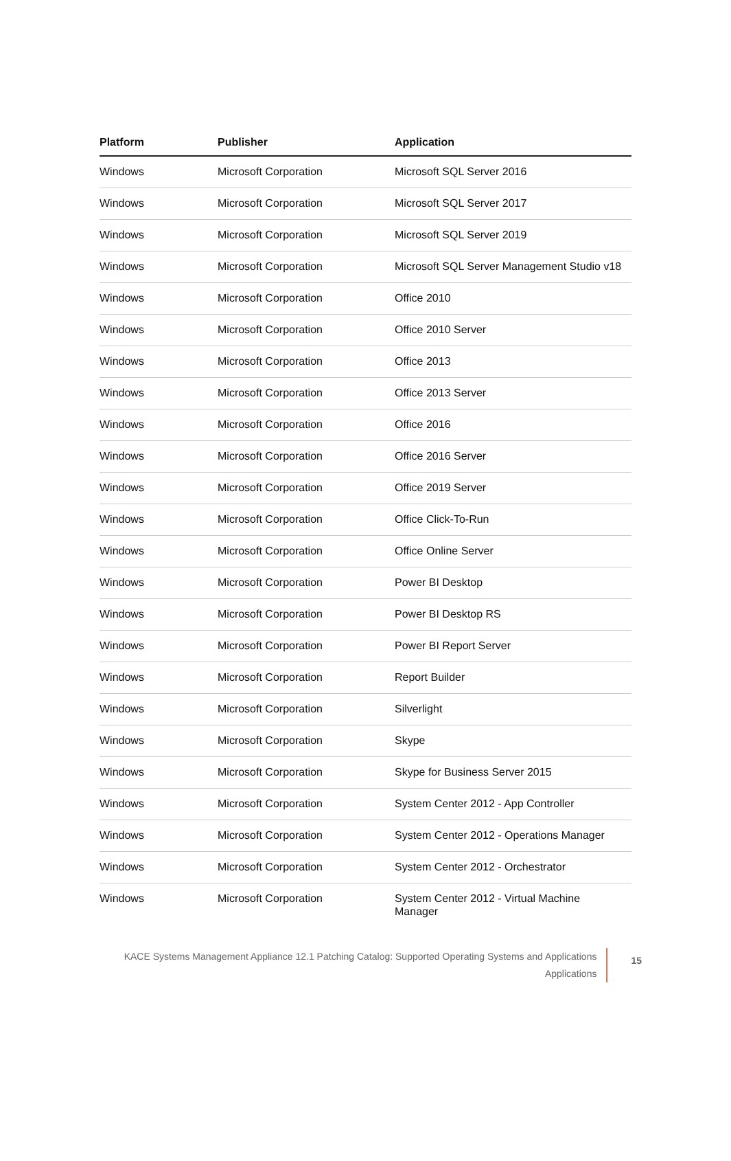| Platform | Publisher | Application |
| --- | --- | --- |
| Windows | Microsoft Corporation | Microsoft SQL Server 2016 |
| Windows | Microsoft Corporation | Microsoft SQL Server 2017 |
| Windows | Microsoft Corporation | Microsoft SQL Server 2019 |
| Windows | Microsoft Corporation | Microsoft SQL Server Management Studio v18 |
| Windows | Microsoft Corporation | Office 2010 |
| Windows | Microsoft Corporation | Office 2010 Server |
| Windows | Microsoft Corporation | Office 2013 |
| Windows | Microsoft Corporation | Office 2013 Server |
| Windows | Microsoft Corporation | Office 2016 |
| Windows | Microsoft Corporation | Office 2016 Server |
| Windows | Microsoft Corporation | Office 2019 Server |
| Windows | Microsoft Corporation | Office Click-To-Run |
| Windows | Microsoft Corporation | Office Online Server |
| Windows | Microsoft Corporation | Power BI Desktop |
| Windows | Microsoft Corporation | Power BI Desktop RS |
| Windows | Microsoft Corporation | Power BI Report Server |
| Windows | Microsoft Corporation | Report Builder |
| Windows | Microsoft Corporation | Silverlight |
| Windows | Microsoft Corporation | Skype |
| Windows | Microsoft Corporation | Skype for Business Server 2015 |
| Windows | Microsoft Corporation | System Center 2012 - App Controller |
| Windows | Microsoft Corporation | System Center 2012 - Operations Manager |
| Windows | Microsoft Corporation | System Center 2012 - Orchestrator |
| Windows | Microsoft Corporation | System Center 2012 - Virtual Machine Manager |
KACE Systems Management Appliance 12.1 Patching Catalog: Supported Operating Systems and Applications
Applications
15